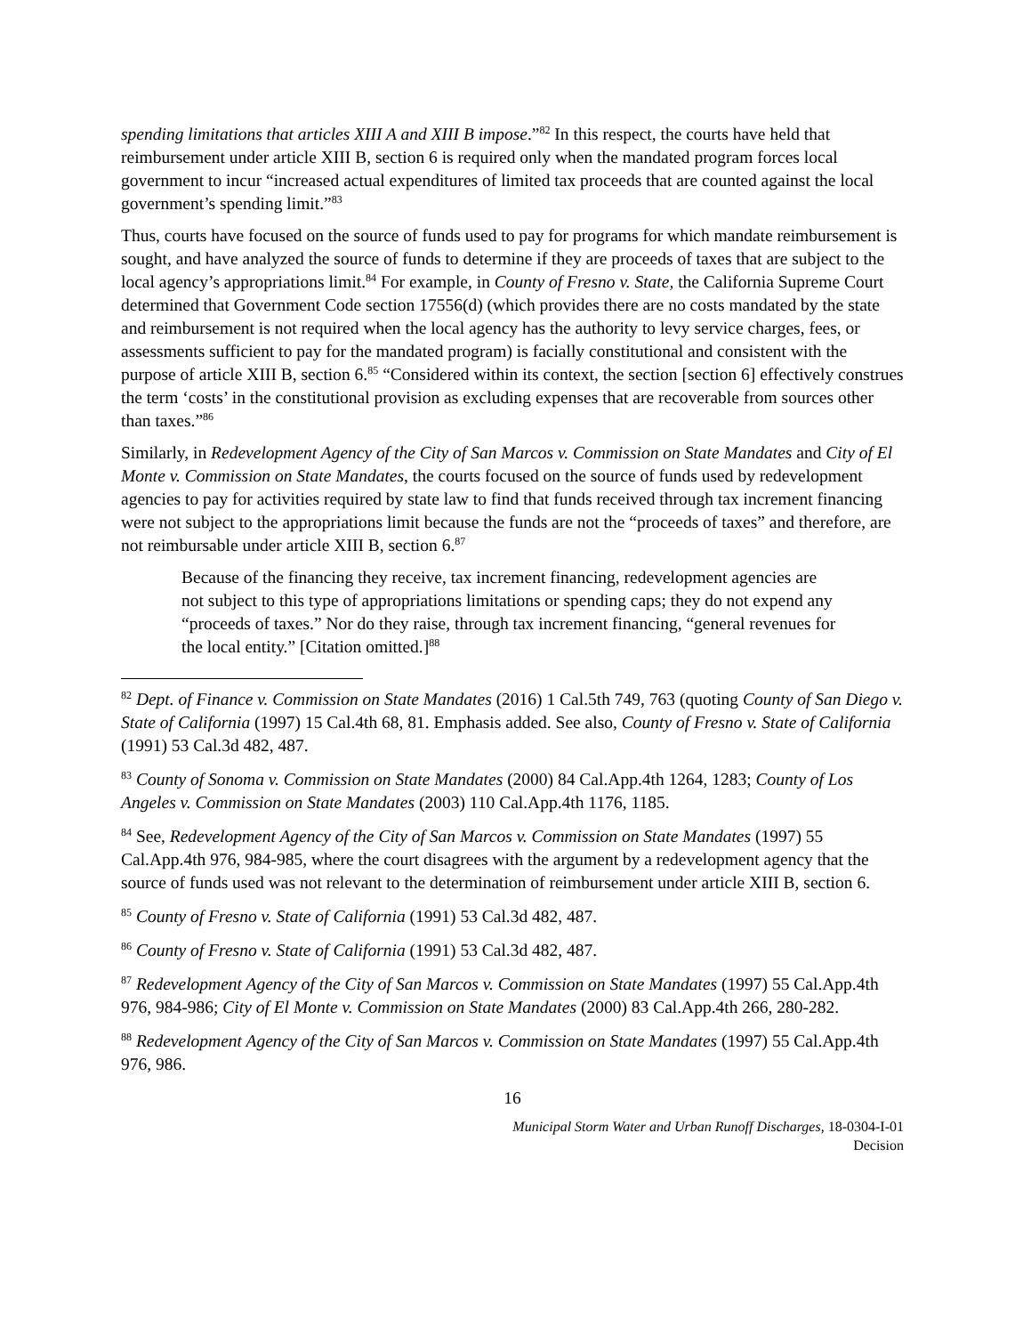spending limitations that articles XIII A and XIII B impose.”<sup>82</sup> In this respect, the courts have held that reimbursement under article XIII B, section 6 is required only when the mandated program forces local government to incur “increased actual expenditures of limited tax proceeds that are counted against the local government’s spending limit.”<sup>83</sup>
Thus, courts have focused on the source of funds used to pay for programs for which mandate reimbursement is sought, and have analyzed the source of funds to determine if they are proceeds of taxes that are subject to the local agency’s appropriations limit.<sup>84</sup> For example, in County of Fresno v. State, the California Supreme Court determined that Government Code section 17556(d) (which provides there are no costs mandated by the state and reimbursement is not required when the local agency has the authority to levy service charges, fees, or assessments sufficient to pay for the mandated program) is facially constitutional and consistent with the purpose of article XIII B, section 6.<sup>85</sup> “Considered within its context, the section [section 6] effectively construes the term ‘costs’ in the constitutional provision as excluding expenses that are recoverable from sources other than taxes.”<sup>86</sup>
Similarly, in Redevelopment Agency of the City of San Marcos v. Commission on State Mandates and City of El Monte v. Commission on State Mandates, the courts focused on the source of funds used by redevelopment agencies to pay for activities required by state law to find that funds received through tax increment financing were not subject to the appropriations limit because the funds are not the “proceeds of taxes” and therefore, are not reimbursable under article XIII B, section 6.<sup>87</sup>
Because of the financing they receive, tax increment financing, redevelopment agencies are not subject to this type of appropriations limitations or spending caps; they do not expend any “proceeds of taxes.” Nor do they raise, through tax increment financing, “general revenues for the local entity.” [Citation omitted.]<sup>88</sup>
<sup>82</sup> Dept. of Finance v. Commission on State Mandates (2016) 1 Cal.5th 749, 763 (quoting County of San Diego v. State of California (1997) 15 Cal.4th 68, 81. Emphasis added. See also, County of Fresno v. State of California (1991) 53 Cal.3d 482, 487.
<sup>83</sup> County of Sonoma v. Commission on State Mandates (2000) 84 Cal.App.4th 1264, 1283; County of Los Angeles v. Commission on State Mandates (2003) 110 Cal.App.4th 1176, 1185.
<sup>84</sup> See, Redevelopment Agency of the City of San Marcos v. Commission on State Mandates (1997) 55 Cal.App.4th 976, 984-985, where the court disagrees with the argument by a redevelopment agency that the source of funds used was not relevant to the determination of reimbursement under article XIII B, section 6.
<sup>85</sup> County of Fresno v. State of California (1991) 53 Cal.3d 482, 487.
<sup>86</sup> County of Fresno v. State of California (1991) 53 Cal.3d 482, 487.
<sup>87</sup> Redevelopment Agency of the City of San Marcos v. Commission on State Mandates (1997) 55 Cal.App.4th 976, 984-986; City of El Monte v. Commission on State Mandates (2000) 83 Cal.App.4th 266, 280-282.
<sup>88</sup> Redevelopment Agency of the City of San Marcos v. Commission on State Mandates (1997) 55 Cal.App.4th 976, 986.
16
Municipal Storm Water and Urban Runoff Discharges, 18-0304-I-01
Decision